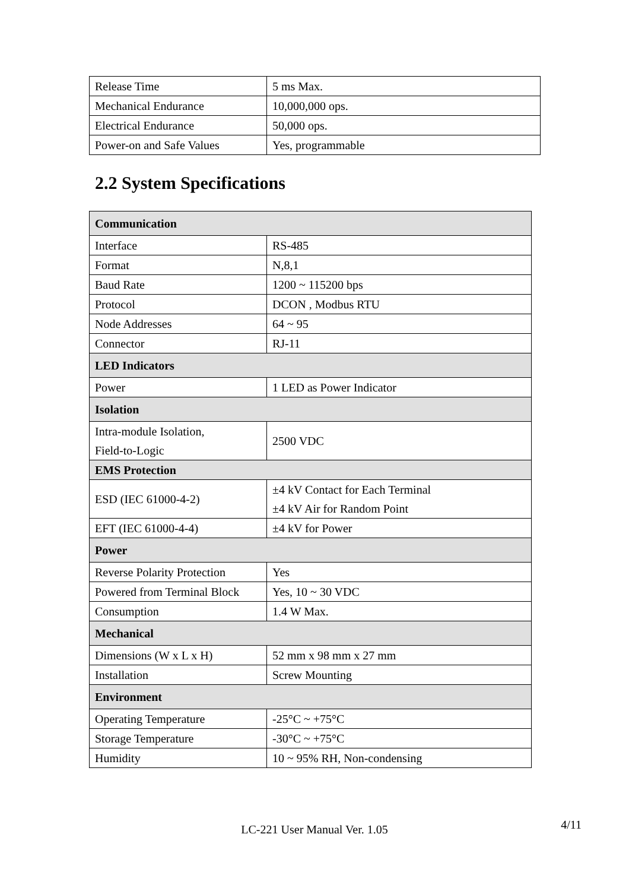| Release Time | 5 ms Max. |
| Mechanical Endurance | 10,000,000 ops. |
| Electrical Endurance | 50,000 ops. |
| Power-on and Safe Values | Yes, programmable |
2.2 System Specifications
| Communication | |
| --- | --- |
| Interface | RS-485 |
| Format | N,8,1 |
| Baud Rate | 1200 ~ 115200 bps |
| Protocol | DCON , Modbus RTU |
| Node Addresses | 64 ~ 95 |
| Connector | RJ-11 |
| LED Indicators | |
| Power | 1 LED as Power Indicator |
| Isolation | |
| Intra-module Isolation, Field-to-Logic | 2500 VDC |
| EMS Protection | |
| ESD (IEC 61000-4-2) | ±4 kV Contact for Each Terminal ±4 kV Air for Random Point |
| EFT (IEC 61000-4-4) | ±4 kV for Power |
| Power | |
| Reverse Polarity Protection | Yes |
| Powered from Terminal Block | Yes, 10 ~ 30 VDC |
| Consumption | 1.4 W Max. |
| Mechanical | |
| Dimensions (W x L x H) | 52 mm x 98 mm x 27 mm |
| Installation | Screw Mounting |
| Environment | |
| Operating Temperature | -25°C ~ +75°C |
| Storage Temperature | -30°C ~ +75°C |
| Humidity | 10 ~ 95% RH, Non-condensing |
LC-221 User Manual Ver. 1.05
4/11